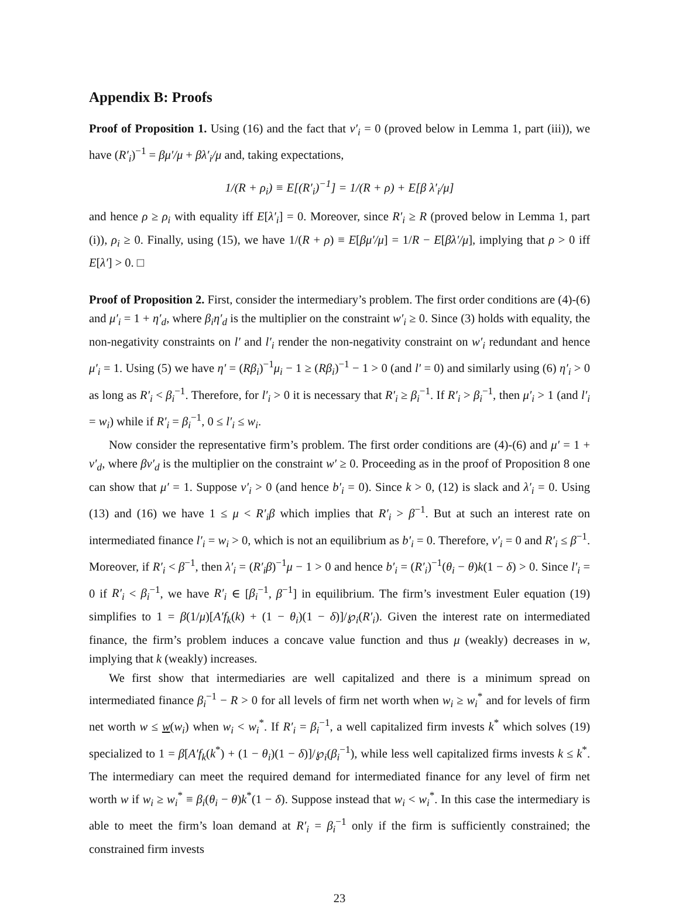Appendix B: Proofs
Proof of Proposition 1. Using (16) and the fact that ν′<sub>i</sub> = 0 (proved below in Lemma 1, part (iii)), we have (R′<sub>i</sub>)<sup>−1</sup> = βμ′/μ + βλ′<sub>i</sub>/μ and, taking expectations,
1/(R + ρ<sub>i</sub>) ≡ E[(R′<sub>i</sub>)<sup>−1</sup>] = 1/(R + ρ) + E[β λ′<sub>i</sub>/μ]
and hence ρ ≥ ρ<sub>i</sub> with equality iff E[λ′<sub>i</sub>] = 0. Moreover, since R′<sub>i</sub> ≥ R (proved below in Lemma 1, part (i)), ρ<sub>i</sub> ≥ 0. Finally, using (15), we have 1/(R + ρ) ≡ E[βμ′/μ] = 1/R − E[βλ′/μ], implying that ρ > 0 iff E[λ′] > 0. □
Proof of Proposition 2. First, consider the intermediary’s problem. The first order conditions are (4)-(6) and μ′<sub>i</sub> = 1 + η′<sub>d</sub>, where β<sub>i</sub>η′<sub>d</sub> is the multiplier on the constraint w′<sub>i</sub> ≥ 0. Since (3) holds with equality, the non-negativity constraints on l′ and l′<sub>i</sub> render the non-negativity constraint on w′<sub>i</sub> redundant and hence μ′<sub>i</sub> = 1. Using (5) we have η′ = (Rβ<sub>i</sub>)<sup>−1</sup>μ<sub>i</sub> − 1 ≥ (Rβ<sub>i</sub>)<sup>−1</sup> − 1 > 0 (and l′ = 0) and similarly using (6) η′<sub>i</sub> > 0 as long as R′<sub>i</sub> < β<sub>i</sub><sup>−1</sup>. Therefore, for l′<sub>i</sub> > 0 it is necessary that R′<sub>i</sub> ≥ β<sub>i</sub><sup>−1</sup>. If R′<sub>i</sub> > β<sub>i</sub><sup>−1</sup>, then μ′<sub>i</sub> > 1 (and l′<sub>i</sub> = w<sub>i</sub>) while if R′<sub>i</sub> = β<sub>i</sub><sup>−1</sup>, 0 ≤ l′<sub>i</sub> ≤ w<sub>i</sub>.
Now consider the representative firm’s problem. The first order conditions are (4)-(6) and μ′ = 1 + ν′<sub>d</sub>, where βν′<sub>d</sub> is the multiplier on the constraint w′ ≥ 0. Proceeding as in the proof of Proposition 8 one can show that μ′ = 1. Suppose ν′<sub>i</sub> > 0 (and hence b′<sub>i</sub> = 0). Since k > 0, (12) is slack and λ′<sub>i</sub> = 0. Using (13) and (16) we have 1 ≤ μ < R′<sub>i</sub>β which implies that R′<sub>i</sub> > β<sup>−1</sup>. But at such an interest rate on intermediated finance l′<sub>i</sub> = w<sub>i</sub> > 0, which is not an equilibrium as b′<sub>i</sub> = 0. Therefore, ν′<sub>i</sub> = 0 and R′<sub>i</sub> ≤ β<sup>−1</sup>. Moreover, if R′<sub>i</sub> < β<sup>−1</sup>, then λ′<sub>i</sub> = (R′<sub>i</sub>β)<sup>−1</sup>μ − 1 > 0 and hence b′<sub>i</sub> = (R′<sub>i</sub>)<sup>−1</sup>(θ<sub>i</sub> − θ)k(1 − δ) > 0. Since l′<sub>i</sub> = 0 if R′<sub>i</sub> < β<sub>i</sub><sup>−1</sup>, we have R′<sub>i</sub> ∈ [β<sub>i</sub><sup>−1</sup>, β<sup>−1</sup>] in equilibrium. The firm’s investment Euler equation (19) simplifies to 1 = β(1/μ)[A′f<sub>k</sub>(k) + (1 − θ<sub>i</sub>)(1 − δ)]/℘<sub>i</sub>(R′<sub>i</sub>). Given the interest rate on intermediated finance, the firm’s problem induces a concave value function and thus μ (weakly) decreases in w, implying that k (weakly) increases.
We first show that intermediaries are well capitalized and there is a minimum spread on intermediated finance β<sub>i</sub><sup>−1</sup> − R > 0 for all levels of firm net worth when w<sub>i</sub> ≥ w<sub>i</sub><sup>*</sup> and for levels of firm net worth w ≤ w(w<sub>i</sub>) when w<sub>i</sub> < w<sub>i</sub><sup>*</sup>. If R′<sub>i</sub> = β<sub>i</sub><sup>−1</sup>, a well capitalized firm invests k<sup>*</sup> which solves (19) specialized to 1 = β[A′f<sub>k</sub>(k<sup>*</sup>) + (1 − θ<sub>i</sub>)(1 − δ)]/℘<sub>i</sub>(β<sub>i</sub><sup>−1</sup>), while less well capitalized firms invests k ≤ k<sup>*</sup>. The intermediary can meet the required demand for intermediated finance for any level of firm net worth w if w<sub>i</sub> ≥ w<sub>i</sub><sup>*</sup> ≡ β<sub>i</sub>(θ<sub>i</sub> − θ)k<sup>*</sup>(1 − δ). Suppose instead that w<sub>i</sub> < w<sub>i</sub><sup>*</sup>. In this case the intermediary is able to meet the firm’s loan demand at R′<sub>i</sub> = β<sub>i</sub><sup>−1</sup> only if the firm is sufficiently constrained; the constrained firm invests
23